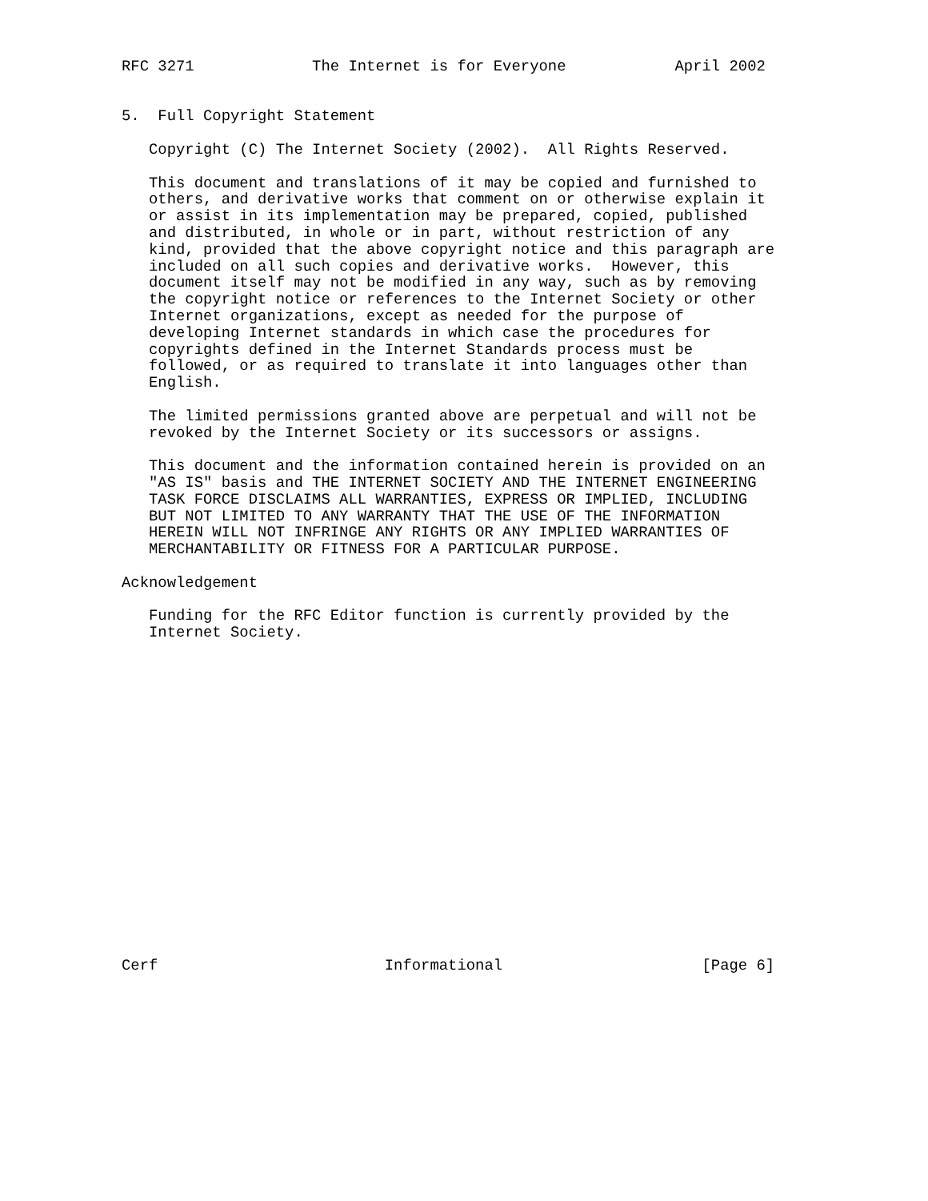RFC 3271             The Internet is for Everyone            April 2002


5.  Full Copyright Statement

   Copyright (C) The Internet Society (2002).  All Rights Reserved.

   This document and translations of it may be copied and furnished to
   others, and derivative works that comment on or otherwise explain it
   or assist in its implementation may be prepared, copied, published
   and distributed, in whole or in part, without restriction of any
   kind, provided that the above copyright notice and this paragraph are
   included on all such copies and derivative works.  However, this
   document itself may not be modified in any way, such as by removing
   the copyright notice or references to the Internet Society or other
   Internet organizations, except as needed for the purpose of
   developing Internet standards in which case the procedures for
   copyrights defined in the Internet Standards process must be
   followed, or as required to translate it into languages other than
   English.

   The limited permissions granted above are perpetual and will not be
   revoked by the Internet Society or its successors or assigns.

   This document and the information contained herein is provided on an
   "AS IS" basis and THE INTERNET SOCIETY AND THE INTERNET ENGINEERING
   TASK FORCE DISCLAIMS ALL WARRANTIES, EXPRESS OR IMPLIED, INCLUDING
   BUT NOT LIMITED TO ANY WARRANTY THAT THE USE OF THE INFORMATION
   HEREIN WILL NOT INFRINGE ANY RIGHTS OR ANY IMPLIED WARRANTIES OF
   MERCHANTABILITY OR FITNESS FOR A PARTICULAR PURPOSE.

Acknowledgement

   Funding for the RFC Editor function is currently provided by the
   Internet Society.



















Cerf                         Informational                      [Page 6]